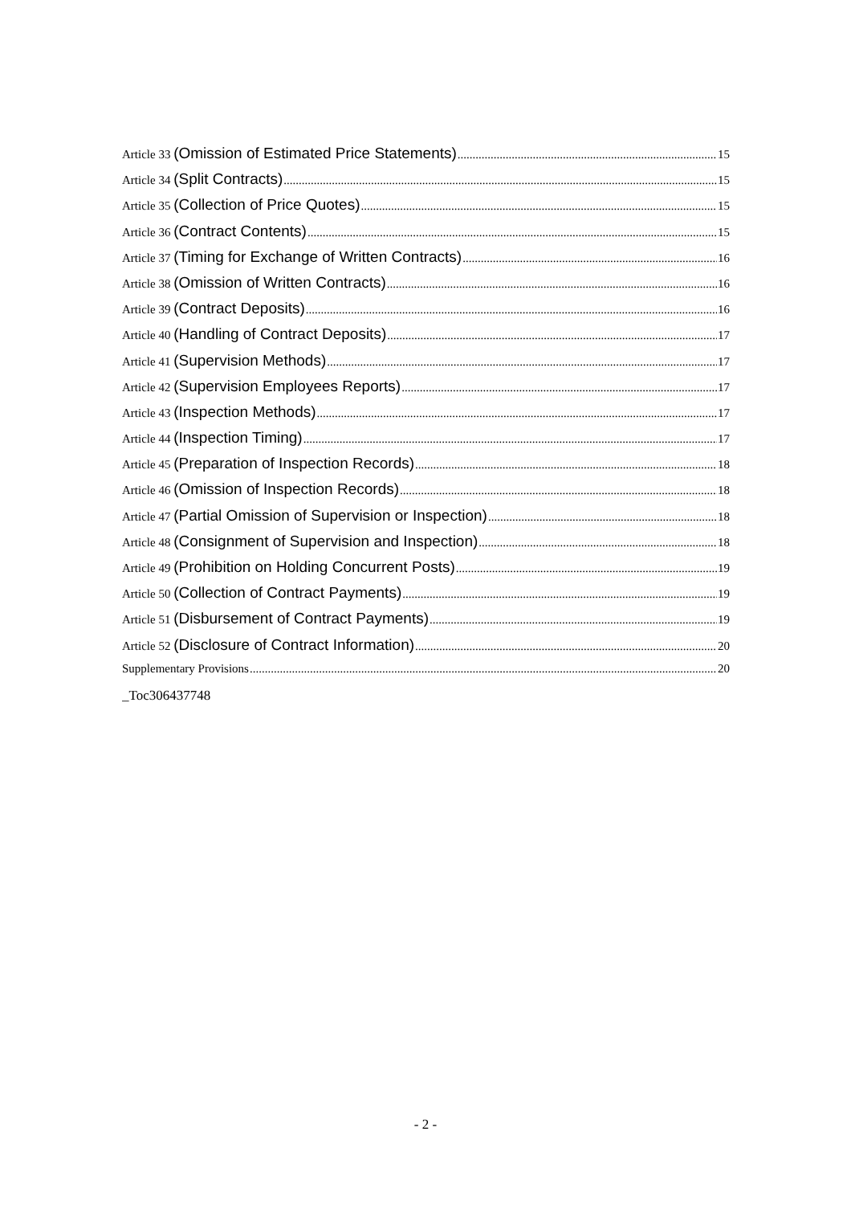Article 33 (Omission of Estimated Price Statements) 15
Article 34 (Split Contracts) 15
Article 35 (Collection of Price Quotes) 15
Article 36 (Contract Contents) 15
Article 37 (Timing for Exchange of Written Contracts) 16
Article 38 (Omission of Written Contracts) 16
Article 39 (Contract Deposits) 16
Article 40 (Handling of Contract Deposits) 17
Article 41 (Supervision Methods) 17
Article 42 (Supervision Employees Reports) 17
Article 43 (Inspection Methods) 17
Article 44 (Inspection Timing) 17
Article 45 (Preparation of Inspection Records) 18
Article 46 (Omission of Inspection Records) 18
Article 47 (Partial Omission of Supervision or Inspection) 18
Article 48 (Consignment of Supervision and Inspection) 18
Article 49 (Prohibition on Holding Concurrent Posts) 19
Article 50 (Collection of Contract Payments) 19
Article 51 (Disbursement of Contract Payments) 19
Article 52 (Disclosure of Contract Information) 20
Supplementary Provisions 20
_Toc306437748
- 2 -